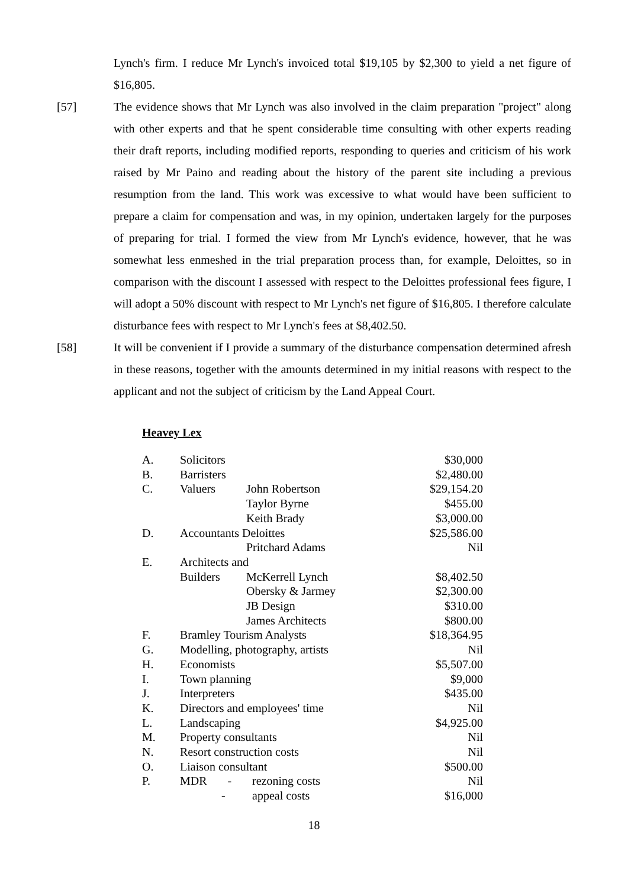Lynch's firm. I reduce Mr Lynch's invoiced total $19,105 by $2,300 to yield a net figure of $16,805.
[57] The evidence shows that Mr Lynch was also involved in the claim preparation "project" along with other experts and that he spent considerable time consulting with other experts reading their draft reports, including modified reports, responding to queries and criticism of his work raised by Mr Paino and reading about the history of the parent site including a previous resumption from the land. This work was excessive to what would have been sufficient to prepare a claim for compensation and was, in my opinion, undertaken largely for the purposes of preparing for trial. I formed the view from Mr Lynch's evidence, however, that he was somewhat less enmeshed in the trial preparation process than, for example, Deloittes, so in comparison with the discount I assessed with respect to the Deloittes professional fees figure, I will adopt a 50% discount with respect to Mr Lynch's net figure of $16,805. I therefore calculate disturbance fees with respect to Mr Lynch's fees at $8,402.50.
[58] It will be convenient if I provide a summary of the disturbance compensation determined afresh in these reasons, together with the amounts determined in my initial reasons with respect to the applicant and not the subject of criticism by the Land Appeal Court.
Heavey Lex
| A. | Solicitors | | $30,000 |
| B. | Barristers | | $2,480.00 |
| C. | Valuers | John Robertson | $29,154.20 |
| | | Taylor Byrne | $455.00 |
| | | Keith Brady | $3,000.00 |
| D. | Accountants Deloittes | | $25,586.00 |
| | | Pritchard Adams | Nil |
| E. | Architects and | | |
| | Builders | McKerrell Lynch | $8,402.50 |
| | | Obersky & Jarmey | $2,300.00 |
| | | JB Design | $310.00 |
| | | James Architects | $800.00 |
| F. | Bramley Tourism Analysts | | $18,364.95 |
| G. | Modelling, photography, artists | | Nil |
| H. | Economists | | $5,507.00 |
| I. | Town planning | | $9,000 |
| J. | Interpreters | | $435.00 |
| K. | Directors and employees' time | | Nil |
| L. | Landscaping | | $4,925.00 |
| M. | Property consultants | | Nil |
| N. | Resort construction costs | | Nil |
| O. | Liaison consultant | | $500.00 |
| P. | MDR - | rezoning costs | Nil |
| | - | appeal costs | $16,000 |
18